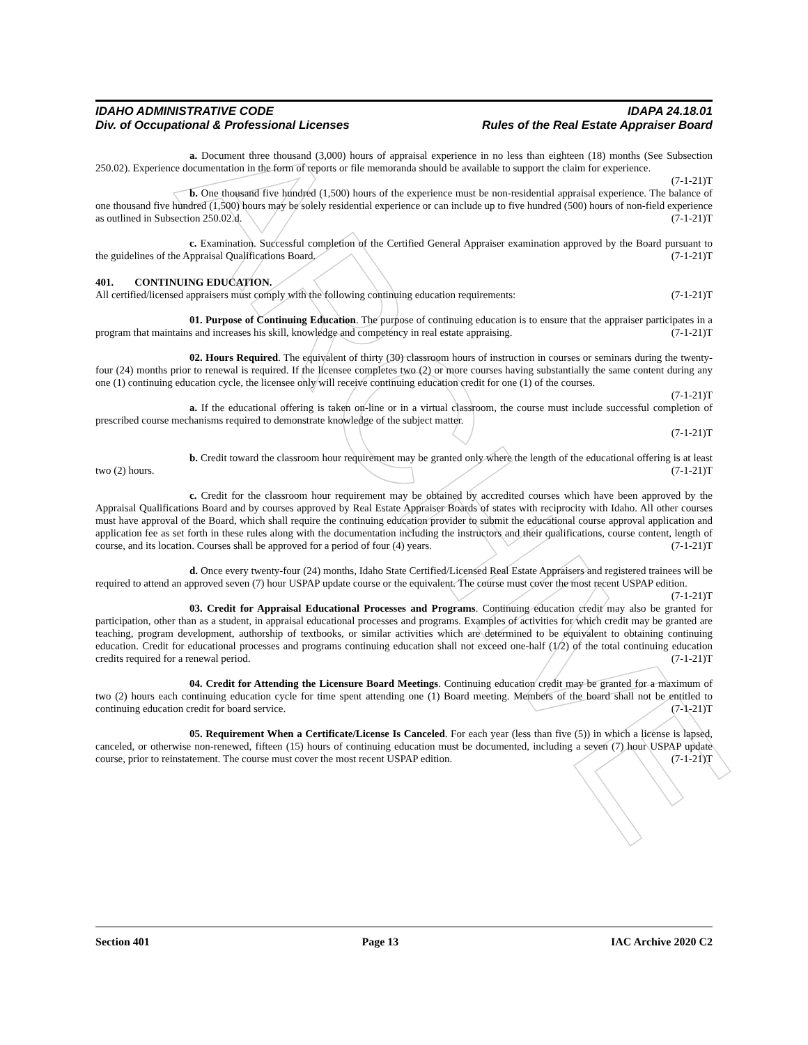ARCHIVE
IDAHO ADMINISTRATIVE CODE
Div. of Occupational & Professional Licenses
IDAPA 24.18.01
Rules of the Real Estate Appraiser Board
a. Document three thousand (3,000) hours of appraisal experience in no less than eighteen (18) months (See Subsection 250.02). Experience documentation in the form of reports or file memoranda should be available to support the claim for experience. (7-1-21)T
b. One thousand five hundred (1,500) hours of the experience must be non-residential appraisal experience. The balance of one thousand five hundred (1,500) hours may be solely residential experience or can include up to five hundred (500) hours of non-field experience as outlined in Subsection 250.02.d. (7-1-21)T
c. Examination. Successful completion of the Certified General Appraiser examination approved by the Board pursuant to the guidelines of the Appraisal Qualifications Board. (7-1-21)T
401. CONTINUING EDUCATION.
All certified/licensed appraisers must comply with the following continuing education requirements: (7-1-21)T
01. Purpose of Continuing Education. The purpose of continuing education is to ensure that the appraiser participates in a program that maintains and increases his skill, knowledge and competency in real estate appraising. (7-1-21)T
02. Hours Required. The equivalent of thirty (30) classroom hours of instruction in courses or seminars during the twenty-four (24) months prior to renewal is required. If the licensee completes two (2) or more courses having substantially the same content during any one (1) continuing education cycle, the licensee only will receive continuing education credit for one (1) of the courses. (7-1-21)T
a. If the educational offering is taken on-line or in a virtual classroom, the course must include successful completion of prescribed course mechanisms required to demonstrate knowledge of the subject matter.
(7-1-21)T
b. Credit toward the classroom hour requirement may be granted only where the length of the educational offering is at least two (2) hours. (7-1-21)T
c. Credit for the classroom hour requirement may be obtained by accredited courses which have been approved by the Appraisal Qualifications Board and by courses approved by Real Estate Appraiser Boards of states with reciprocity with Idaho. All other courses must have approval of the Board, which shall require the continuing education provider to submit the educational course approval application and application fee as set forth in these rules along with the documentation including the instructors and their qualifications, course content, length of course, and its location. Courses shall be approved for a period of four (4) years. (7-1-21)T
d. Once every twenty-four (24) months, Idaho State Certified/Licensed Real Estate Appraisers and registered trainees will be required to attend an approved seven (7) hour USPAP update course or the equivalent. The course must cover the most recent USPAP edition. (7-1-21)T
03. Credit for Appraisal Educational Processes and Programs. Continuing education credit may also be granted for participation, other than as a student, in appraisal educational processes and programs. Examples of activities for which credit may be granted are teaching, program development, authorship of textbooks, or similar activities which are determined to be equivalent to obtaining continuing education. Credit for educational processes and programs continuing education shall not exceed one-half (1/2) of the total continuing education credits required for a renewal period. (7-1-21)T
04. Credit for Attending the Licensure Board Meetings. Continuing education credit may be granted for a maximum of two (2) hours each continuing education cycle for time spent attending one (1) Board meeting. Members of the board shall not be entitled to continuing education credit for board service. (7-1-21)T
05. Requirement When a Certificate/License Is Canceled. For each year (less than five (5)) in which a license is lapsed, canceled, or otherwise non-renewed, fifteen (15) hours of continuing education must be documented, including a seven (7) hour USPAP update course, prior to reinstatement. The course must cover the most recent USPAP edition. (7-1-21)T
Section 401 Page 13 IAC Archive 2020 C2